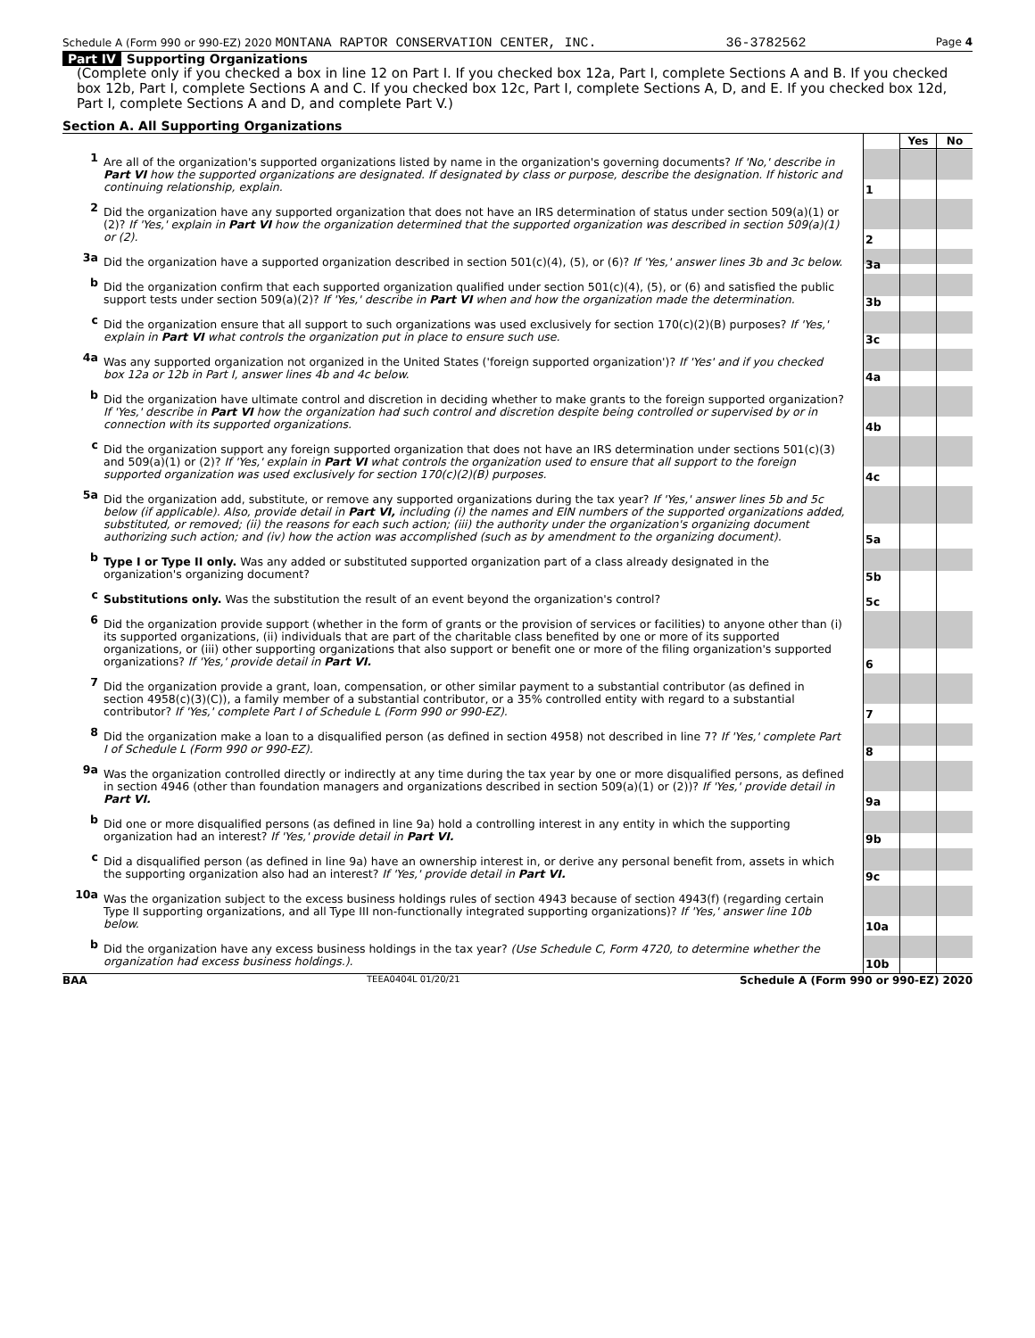Schedule A (Form 990 or 990-EZ) 2020 MONTANA RAPTOR CONSERVATION CENTER, INC. 36-3782562 Page 4
Part IV Supporting Organizations
(Complete only if you checked a box in line 12 on Part I. If you checked box 12a, Part I, complete Sections A and B. If you checked box 12b, Part I, complete Sections A and C. If you checked box 12c, Part I, complete Sections A, D, and E. If you checked box 12d, Part I, complete Sections A and D, and complete Part V.)
Section A. All Supporting Organizations
| | | | Yes | No |
| 1 | Are all of the organization's supported organizations listed by name in the organization's governing documents? If 'No,' describe in Part VI how the supported organizations are designated. If designated by class or purpose, describe the designation. If historic and continuing relationship, explain. | 1 | | |
| 2 | Did the organization have any supported organization that does not have an IRS determination of status under section 509(a)(1) or (2)? If 'Yes,' explain in Part VI how the organization determined that the supported organization was described in section 509(a)(1) or (2). | 2 | | |
| 3a | Did the organization have a supported organization described in section 501(c)(4), (5), or (6)? If 'Yes,' answer lines 3b and 3c below. | 3a | | |
| b | Did the organization confirm that each supported organization qualified under section 501(c)(4), (5), or (6) and satisfied the public support tests under section 509(a)(2)? If 'Yes,' describe in Part VI when and how the organization made the determination. | 3b | | |
| c | Did the organization ensure that all support to such organizations was used exclusively for section 170(c)(2)(B) purposes? If 'Yes,' explain in Part VI what controls the organization put in place to ensure such use. | 3c | | |
| 4a | Was any supported organization not organized in the United States ('foreign supported organization')? If 'Yes' and if you checked box 12a or 12b in Part I, answer lines 4b and 4c below. | 4a | | |
| b | Did the organization have ultimate control and discretion in deciding whether to make grants to the foreign supported organization? If 'Yes,' describe in Part VI how the organization had such control and discretion despite being controlled or supervised by or in connection with its supported organizations. | 4b | | |
| c | Did the organization support any foreign supported organization that does not have an IRS determination under sections 501(c)(3) and 509(a)(1) or (2)? If 'Yes,' explain in Part VI what controls the organization used to ensure that all support to the foreign supported organization was used exclusively for section 170(c)(2)(B) purposes. | 4c | | |
| 5a | Did the organization add, substitute, or remove any supported organizations during the tax year? If 'Yes,' answer lines 5b and 5c below (if applicable). Also, provide detail in Part VI, including (i) the names and EIN numbers of the supported organizations added, substituted, or removed; (ii) the reasons for each such action; (iii) the authority under the organization's organizing document authorizing such action; and (iv) how the action was accomplished (such as by amendment to the organizing document). | 5a | | |
| b | Type I or Type II only. Was any added or substituted supported organization part of a class already designated in the organization's organizing document? | 5b | | |
| c | Substitutions only. Was the substitution the result of an event beyond the organization's control? | 5c | | |
| 6 | Did the organization provide support (whether in the form of grants or the provision of services or facilities) to anyone other than (i) its supported organizations, (ii) individuals that are part of the charitable class benefited by one or more of its supported organizations, or (iii) other supporting organizations that also support or benefit one or more of the filing organization's supported organizations? If 'Yes,' provide detail in Part VI. | 6 | | |
| 7 | Did the organization provide a grant, loan, compensation, or other similar payment to a substantial contributor (as defined in section 4958(c)(3)(C)), a family member of a substantial contributor, or a 35% controlled entity with regard to a substantial contributor? If 'Yes,' complete Part I of Schedule L (Form 990 or 990-EZ). | 7 | | |
| 8 | Did the organization make a loan to a disqualified person (as defined in section 4958) not described in line 7? If 'Yes,' complete Part I of Schedule L (Form 990 or 990-EZ). | 8 | | |
| 9a | Was the organization controlled directly or indirectly at any time during the tax year by one or more disqualified persons, as defined in section 4946 (other than foundation managers and organizations described in section 509(a)(1) or (2))? If 'Yes,' provide detail in Part VI. | 9a | | |
| b | Did one or more disqualified persons (as defined in line 9a) hold a controlling interest in any entity in which the supporting organization had an interest? If 'Yes,' provide detail in Part VI. | 9b | | |
| c | Did a disqualified person (as defined in line 9a) have an ownership interest in, or derive any personal benefit from, assets in which the supporting organization also had an interest? If 'Yes,' provide detail in Part VI. | 9c | | |
| 10a | Was the organization subject to the excess business holdings rules of section 4943 because of section 4943(f) (regarding certain Type II supporting organizations, and all Type III non-functionally integrated supporting organizations)? If 'Yes,' answer line 10b below. | 10a | | |
| b | Did the organization have any excess business holdings in the tax year? (Use Schedule C, Form 4720, to determine whether the organization had excess business holdings.). | 10b | | |
BAA TEEA0404L 01/20/21 Schedule A (Form 990 or 990-EZ) 2020